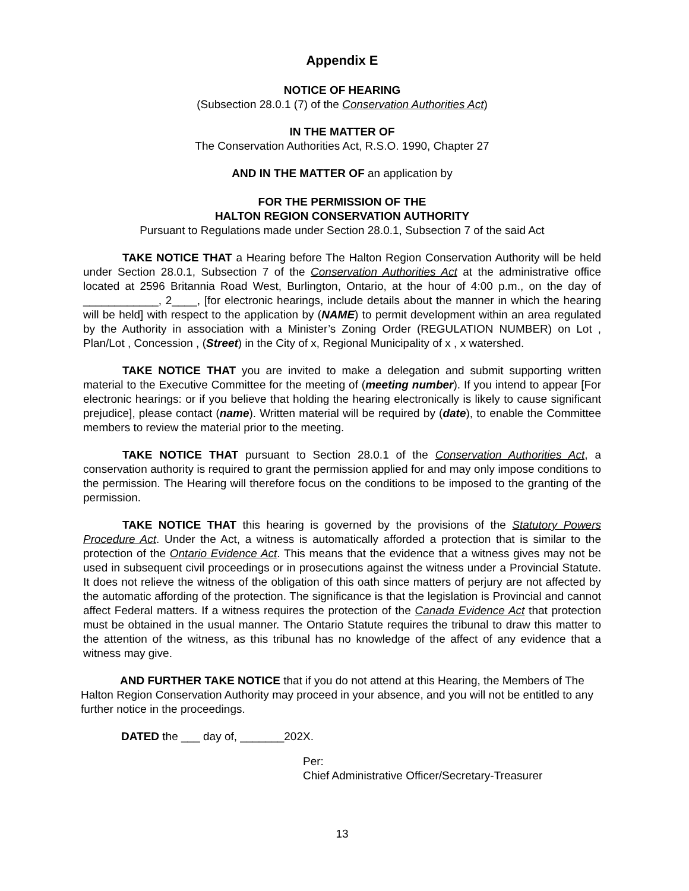Appendix E
NOTICE OF HEARING
(Subsection 28.0.1 (7) of the Conservation Authorities Act)
IN THE MATTER OF
The Conservation Authorities Act, R.S.O. 1990, Chapter 27
AND IN THE MATTER OF an application by
FOR THE PERMISSION OF THE
HALTON REGION CONSERVATION AUTHORITY
Pursuant to Regulations made under Section 28.0.1, Subsection 7 of the said Act
TAKE NOTICE THAT a Hearing before The Halton Region Conservation Authority will be held under Section 28.0.1, Subsection 7 of the Conservation Authorities Act at the administrative office located at 2596 Britannia Road West, Burlington, Ontario, at the hour of 4:00 p.m., on the day of ____________, 2____, [for electronic hearings, include details about the manner in which the hearing will be held] with respect to the application by (NAME) to permit development within an area regulated by the Authority in association with a Minister’s Zoning Order (REGULATION NUMBER) on Lot , Plan/Lot , Concession , (Street) in the City of x, Regional Municipality of x , x watershed.
TAKE NOTICE THAT you are invited to make a delegation and submit supporting written material to the Executive Committee for the meeting of (meeting number). If you intend to appear [For electronic hearings: or if you believe that holding the hearing electronically is likely to cause significant prejudice], please contact (name). Written material will be required by (date), to enable the Committee members to review the material prior to the meeting.
TAKE NOTICE THAT pursuant to Section 28.0.1 of the Conservation Authorities Act, a conservation authority is required to grant the permission applied for and may only impose conditions to the permission. The Hearing will therefore focus on the conditions to be imposed to the granting of the permission.
TAKE NOTICE THAT this hearing is governed by the provisions of the Statutory Powers Procedure Act. Under the Act, a witness is automatically afforded a protection that is similar to the protection of the Ontario Evidence Act. This means that the evidence that a witness gives may not be used in subsequent civil proceedings or in prosecutions against the witness under a Provincial Statute. It does not relieve the witness of the obligation of this oath since matters of perjury are not affected by the automatic affording of the protection. The significance is that the legislation is Provincial and cannot affect Federal matters. If a witness requires the protection of the Canada Evidence Act that protection must be obtained in the usual manner. The Ontario Statute requires the tribunal to draw this matter to the attention of the witness, as this tribunal has no knowledge of the affect of any evidence that a witness may give.
AND FURTHER TAKE NOTICE that if you do not attend at this Hearing, the Members of The Halton Region Conservation Authority may proceed in your absence, and you will not be entitled to any further notice in the proceedings.
DATED the ___ day of, _______202X.
Per:
Chief Administrative Officer/Secretary-Treasurer
13